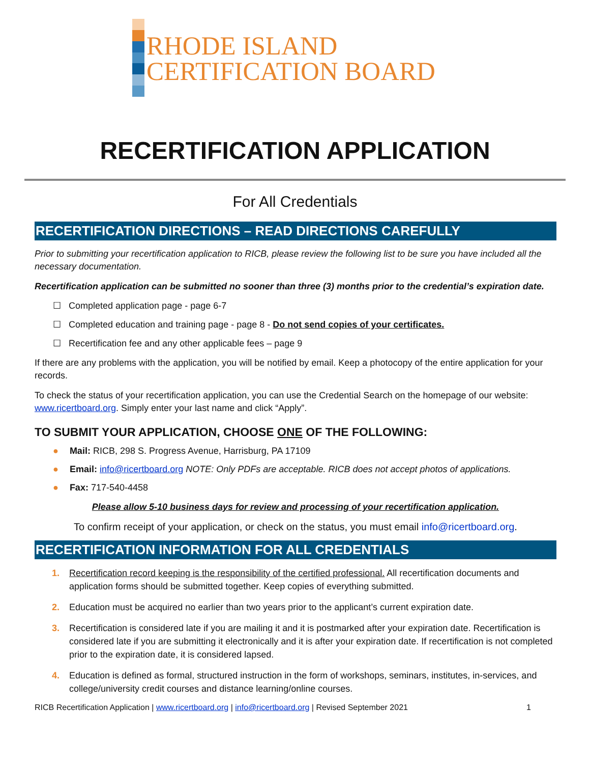RHODE ISLAND
CERTIFICATION BOARD
RECERTIFICATION APPLICATION
For All Credentials
RECERTIFICATION DIRECTIONS – READ DIRECTIONS CAREFULLY
Prior to submitting your recertification application to RICB, please review the following list to be sure you have included all the necessary documentation.
Recertification application can be submitted no sooner than three (3) months prior to the credential’s expiration date.
☐ Completed application page - page 6-7
☐ Completed education and training page - page 8 - Do not send copies of your certificates.
☐ Recertification fee and any other applicable fees – page 9
If there are any problems with the application, you will be notified by email. Keep a photocopy of the entire application for your records.
To check the status of your recertification application, you can use the Credential Search on the homepage of our website: www.ricertboard.org. Simply enter your last name and click “Apply”.
TO SUBMIT YOUR APPLICATION, CHOOSE ONE OF THE FOLLOWING:
● Mail: RICB, 298 S. Progress Avenue, Harrisburg, PA 17109
● Email: info@ricertboard.org NOTE: Only PDFs are acceptable. RICB does not accept photos of applications.
● Fax: 717-540-4458
Please allow 5-10 business days for review and processing of your recertification application.
To confirm receipt of your application, or check on the status, you must email info@ricertboard.org.
RECERTIFICATION INFORMATION FOR ALL CREDENTIALS
1. Recertification record keeping is the responsibility of the certified professional. All recertification documents and application forms should be submitted together. Keep copies of everything submitted.
2. Education must be acquired no earlier than two years prior to the applicant’s current expiration date.
3. Recertification is considered late if you are mailing it and it is postmarked after your expiration date. Recertification is considered late if you are submitting it electronically and it is after your expiration date. If recertification is not completed prior to the expiration date, it is considered lapsed.
4. Education is defined as formal, structured instruction in the form of workshops, seminars, institutes, in-services, and college/university credit courses and distance learning/online courses.
RICB Recertification Application | www.ricertboard.org | info@ricertboard.org | Revised September 2021 1